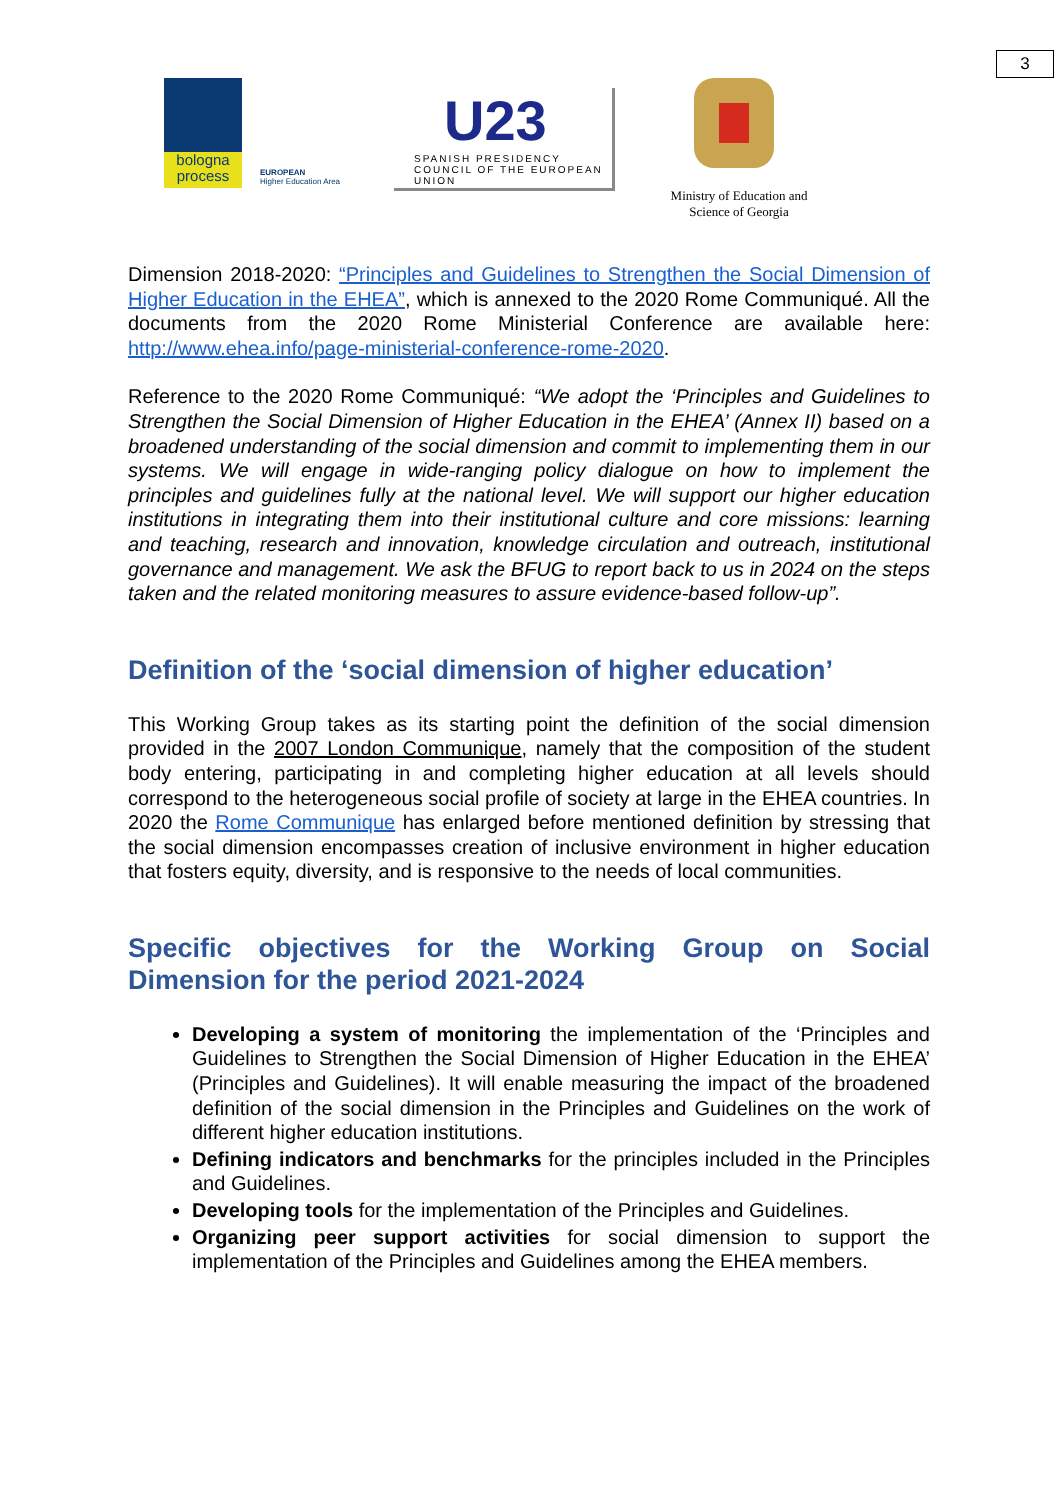3
bologna
process
EUROPEAN
Higher Education Area
U23
SPANISH PRESIDENCY
COUNCIL OF THE EUROPEAN UNION
Ministry of Education and
Science of Georgia
Dimension 2018-2020: “Principles and Guidelines to Strengthen the Social Dimension of Higher Education in the EHEA”, which is annexed to the 2020 Rome Communiqué. All the documents from the 2020 Rome Ministerial Conference are available here: http://www.ehea.info/page-ministerial-conference-rome-2020.
Reference to the 2020 Rome Communiqué: “We adopt the ‘Principles and Guidelines to Strengthen the Social Dimension of Higher Education in the EHEA’ (Annex II) based on a broadened understanding of the social dimension and commit to implementing them in our systems. We will engage in wide-ranging policy dialogue on how to implement the principles and guidelines fully at the national level. We will support our higher education institutions in integrating them into their institutional culture and core missions: learning and teaching, research and innovation, knowledge circulation and outreach, institutional governance and management. We ask the BFUG to report back to us in 2024 on the steps taken and the related monitoring measures to assure evidence-based follow-up”.
Definition of the ‘social dimension of higher education’
This Working Group takes as its starting point the definition of the social dimension provided in the 2007 London Communique, namely that the composition of the student body entering, participating in and completing higher education at all levels should correspond to the heterogeneous social profile of society at large in the EHEA countries. In 2020 the Rome Communique has enlarged before mentioned definition by stressing that the social dimension encompasses creation of inclusive environment in higher education that fosters equity, diversity, and is responsive to the needs of local communities.
Specific objectives for the Working Group on Social Dimension for the period 2021-2024
Developing a system of monitoring the implementation of the ‘Principles and Guidelines to Strengthen the Social Dimension of Higher Education in the EHEA’ (Principles and Guidelines). It will enable measuring the impact of the broadened definition of the social dimension in the Principles and Guidelines on the work of different higher education institutions.
Defining indicators and benchmarks for the principles included in the Principles and Guidelines.
Developing tools for the implementation of the Principles and Guidelines.
Organizing peer support activities for social dimension to support the implementation of the Principles and Guidelines among the EHEA members.